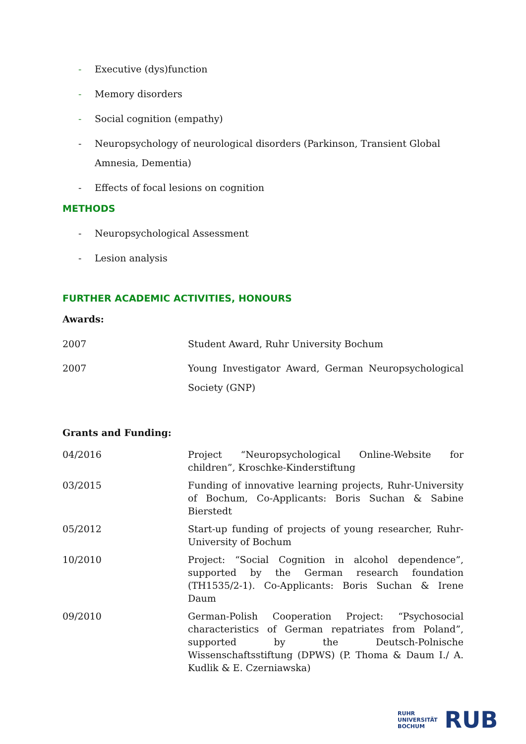- Executive (dys)function
- Memory disorders
- Social cognition (empathy)
- Neuropsychology of neurological disorders (Parkinson, Transient Global Amnesia, Dementia)
- Effects of focal lesions on cognition
METHODS
- Neuropsychological Assessment
- Lesion analysis
FURTHER ACADEMIC ACTIVITIES, HONOURS
Awards:
| 2007 | Student Award, Ruhr University Bochum |
| 2007 | Young Investigator Award, German Neuropsychological Society (GNP) |
Grants and Funding:
| 04/2016 | Project “Neuropsychological Online-Website for children”, Kroschke-Kinderstiftung |
| 03/2015 | Funding of innovative learning projects, Ruhr-University of Bochum, Co-Applicants: Boris Suchan & Sabine Bierstedt |
| 05/2012 | Start-up funding of projects of young researcher, Ruhr-University of Bochum |
| 10/2010 | Project: “Social Cognition in alcohol dependence”, supported by the German research foundation (TH1535/2-1). Co-Applicants: Boris Suchan & Irene Daum |
| 09/2010 | German-Polish Cooperation Project: “Psychosocial characteristics of German repatriates from Poland”, supported by the Deutsch-Polnische Wissenschaftsstiftung (DPWS) (P. Thoma & Daum I./ A. Kudlik & E. Czerniawska) |
RUHR
UNIVERSITÄT
BOCHUM
RUB